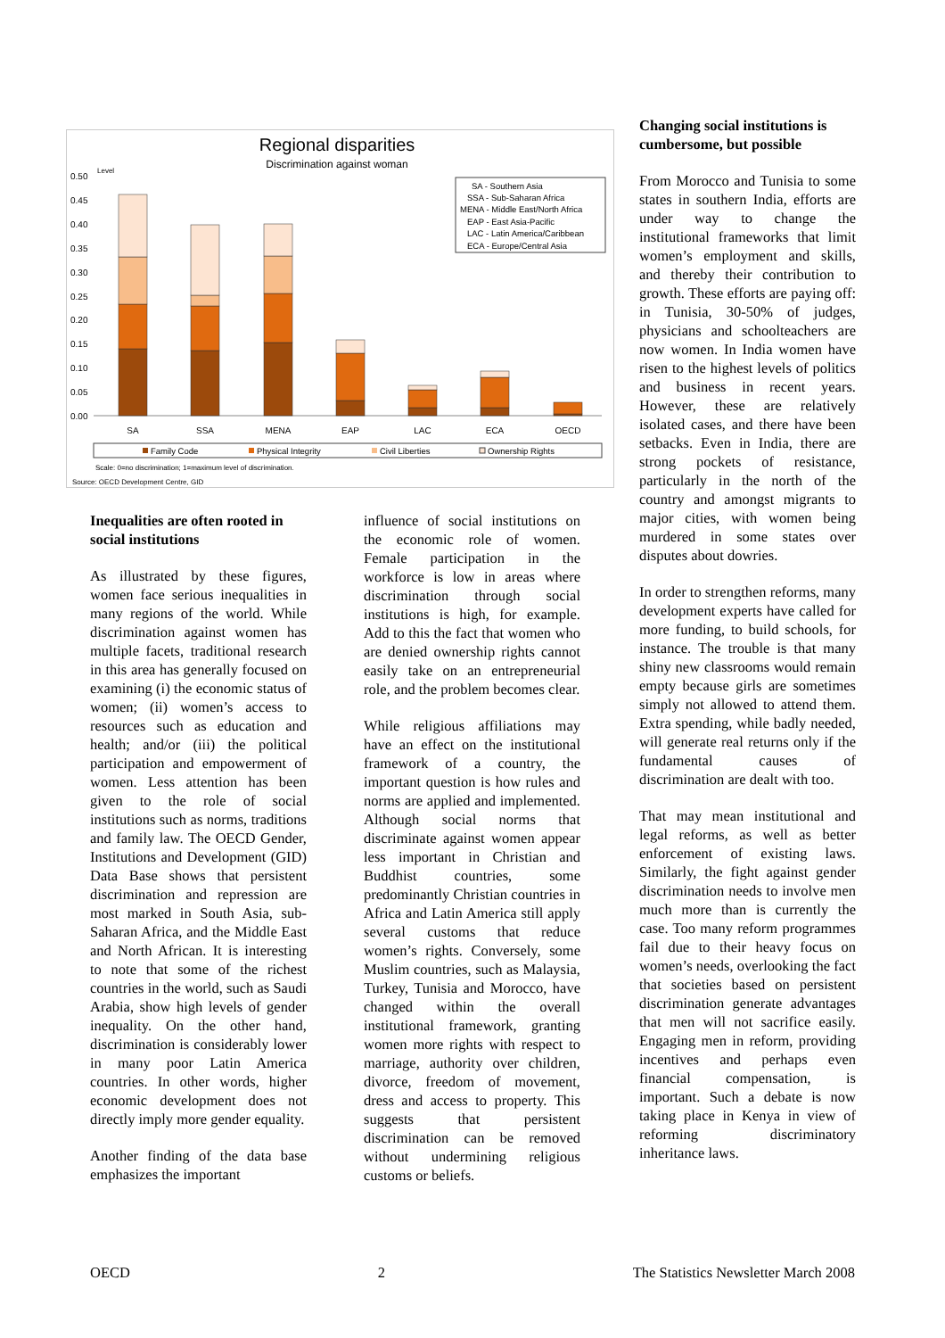Regional disparities
Discrimination against woman
Level
0.50
0.45
0.40
0.35
0.30
0.25
0.20
0.15
0.10
0.05
0.00
SA
SSA
MENA
EAP
LAC
ECA
OECD
SA - Southern Asia
SSA - Sub-Saharan Africa
MENA - Middle East/North Africa
EAP - East Asia-Pacific
LAC - Latin America/Caribbean
ECA - Europe/Central Asia
Family Code
Physical Integrity
Civil Liberties
Ownership Rights
Scale: 0=no discrimination; 1=maximum level of discrimination.
Source: OECD Development Centre, GID
Inequalities are often rooted in social institutions
As illustrated by these figures, women face serious inequalities in many regions of the world. While discrimination against women has multiple facets, traditional research in this area has generally focused on examining (i) the economic status of women; (ii) women’s access to resources such as education and health; and/or (iii) the political participation and empowerment of women. Less attention has been given to the role of social institutions such as norms, traditions and family law. The OECD Gender, Institutions and Development (GID) Data Base shows that persistent discrimination and repression are most marked in South Asia, sub-Saharan Africa, and the Middle East and North African. It is interesting to note that some of the richest countries in the world, such as Saudi Arabia, show high levels of gender inequality. On the other hand, discrimination is considerably lower in many poor Latin America countries. In other words, higher economic development does not directly imply more gender equality.
Another finding of the data base emphasizes the important
influence of social institutions on the economic role of women. Female participation in the workforce is low in areas where discrimination through social institutions is high, for example. Add to this the fact that women who are denied ownership rights cannot easily take on an entrepreneurial role, and the problem becomes clear.
While religious affiliations may have an effect on the institutional framework of a country, the important question is how rules and norms are applied and implemented. Although social norms that discriminate against women appear less important in Christian and Buddhist countries, some predominantly Christian countries in Africa and Latin America still apply several customs that reduce women’s rights. Conversely, some Muslim countries, such as Malaysia, Turkey, Tunisia and Morocco, have changed within the overall institutional framework, granting women more rights with respect to marriage, authority over children, divorce, freedom of movement, dress and access to property. This suggests that persistent discrimination can be removed without undermining religious customs or beliefs.
Changing social institutions is cumbersome, but possible
From Morocco and Tunisia to some states in southern India, efforts are under way to change the institutional frameworks that limit women’s employment and skills, and thereby their contribution to growth. These efforts are paying off: in Tunisia, 30-50% of judges, physicians and schoolteachers are now women. In India women have risen to the highest levels of politics and business in recent years. However, these are relatively isolated cases, and there have been setbacks. Even in India, there are strong pockets of resistance, particularly in the north of the country and amongst migrants to major cities, with women being murdered in some states over disputes about dowries.
In order to strengthen reforms, many development experts have called for more funding, to build schools, for instance. The trouble is that many shiny new classrooms would remain empty because girls are sometimes simply not allowed to attend them. Extra spending, while badly needed, will generate real returns only if the fundamental causes of discrimination are dealt with too.
That may mean institutional and legal reforms, as well as better enforcement of existing laws. Similarly, the fight against gender discrimination needs to involve men much more than is currently the case. Too many reform programmes fail due to their heavy focus on women’s needs, overlooking the fact that societies based on persistent discrimination generate advantages that men will not sacrifice easily. Engaging men in reform, providing incentives and perhaps even financial compensation, is important. Such a debate is now taking place in Kenya in view of reforming discriminatory inheritance laws.
OECD 2 The Statistics Newsletter March 2008